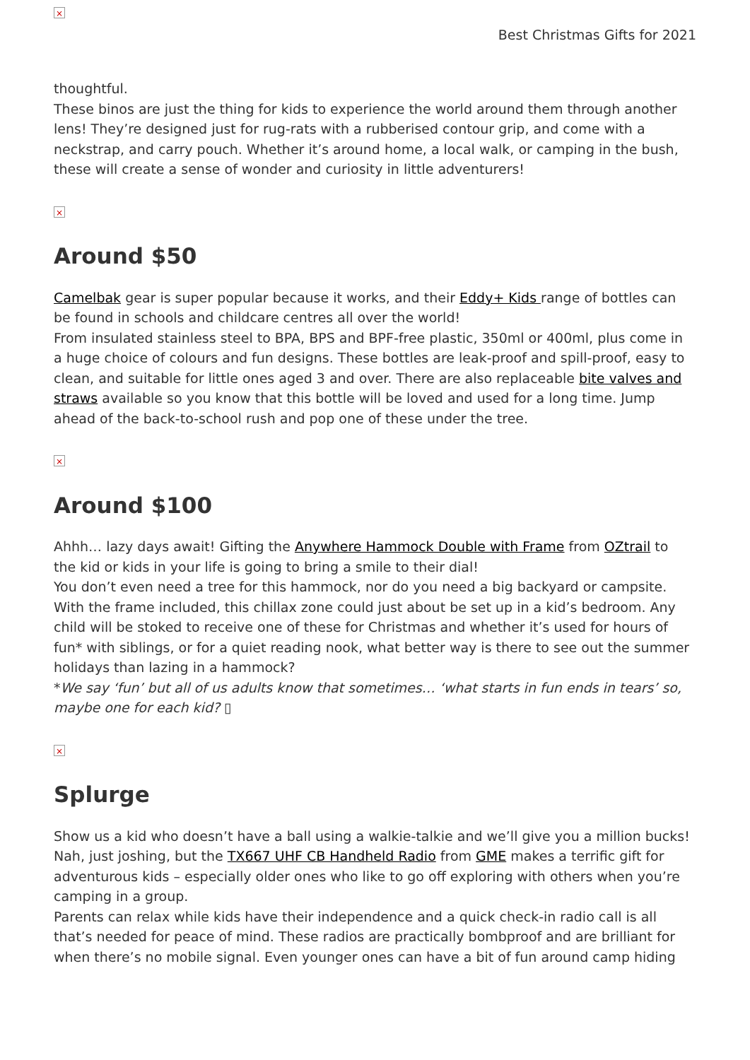×
Best Christmas Gifts for 2021
thoughtful.
These binos are just the thing for kids to experience the world around them through another lens! They’re designed just for rug-rats with a rubberised contour grip, and come with a neckstrap, and carry pouch. Whether it’s around home, a local walk, or camping in the bush, these will create a sense of wonder and curiosity in little adventurers!
×
Around $50
Camelbak gear is super popular because it works, and their Eddy+ Kids range of bottles can be found in schools and childcare centres all over the world!
From insulated stainless steel to BPA, BPS and BPF-free plastic, 350ml or 400ml, plus come in a huge choice of colours and fun designs. These bottles are leak-proof and spill-proof, easy to clean, and suitable for little ones aged 3 and over. There are also replaceable bite valves and straws available so you know that this bottle will be loved and used for a long time. Jump ahead of the back-to-school rush and pop one of these under the tree.
×
Around $100
Ahhh… lazy days await! Gifting the Anywhere Hammock Double with Frame from OZtrail to the kid or kids in your life is going to bring a smile to their dial!
You don’t even need a tree for this hammock, nor do you need a big backyard or campsite. With the frame included, this chillax zone could just about be set up in a kid’s bedroom. Any child will be stoked to receive one of these for Christmas and whether it’s used for hours of fun* with siblings, or for a quiet reading nook, what better way is there to see out the summer holidays than lazing in a hammock?
*We say ‘fun’ but all of us adults know that sometimes… ‘what starts in fun ends in tears’ so, maybe one for each kid? ▯
×
Splurge
Show us a kid who doesn’t have a ball using a walkie-talkie and we’ll give you a million bucks! Nah, just joshing, but the TX667 UHF CB Handheld Radio from GME makes a terrific gift for adventurous kids – especially older ones who like to go off exploring with others when you’re camping in a group.
Parents can relax while kids have their independence and a quick check-in radio call is all that’s needed for peace of mind. These radios are practically bombproof and are brilliant for when there’s no mobile signal. Even younger ones can have a bit of fun around camp hiding